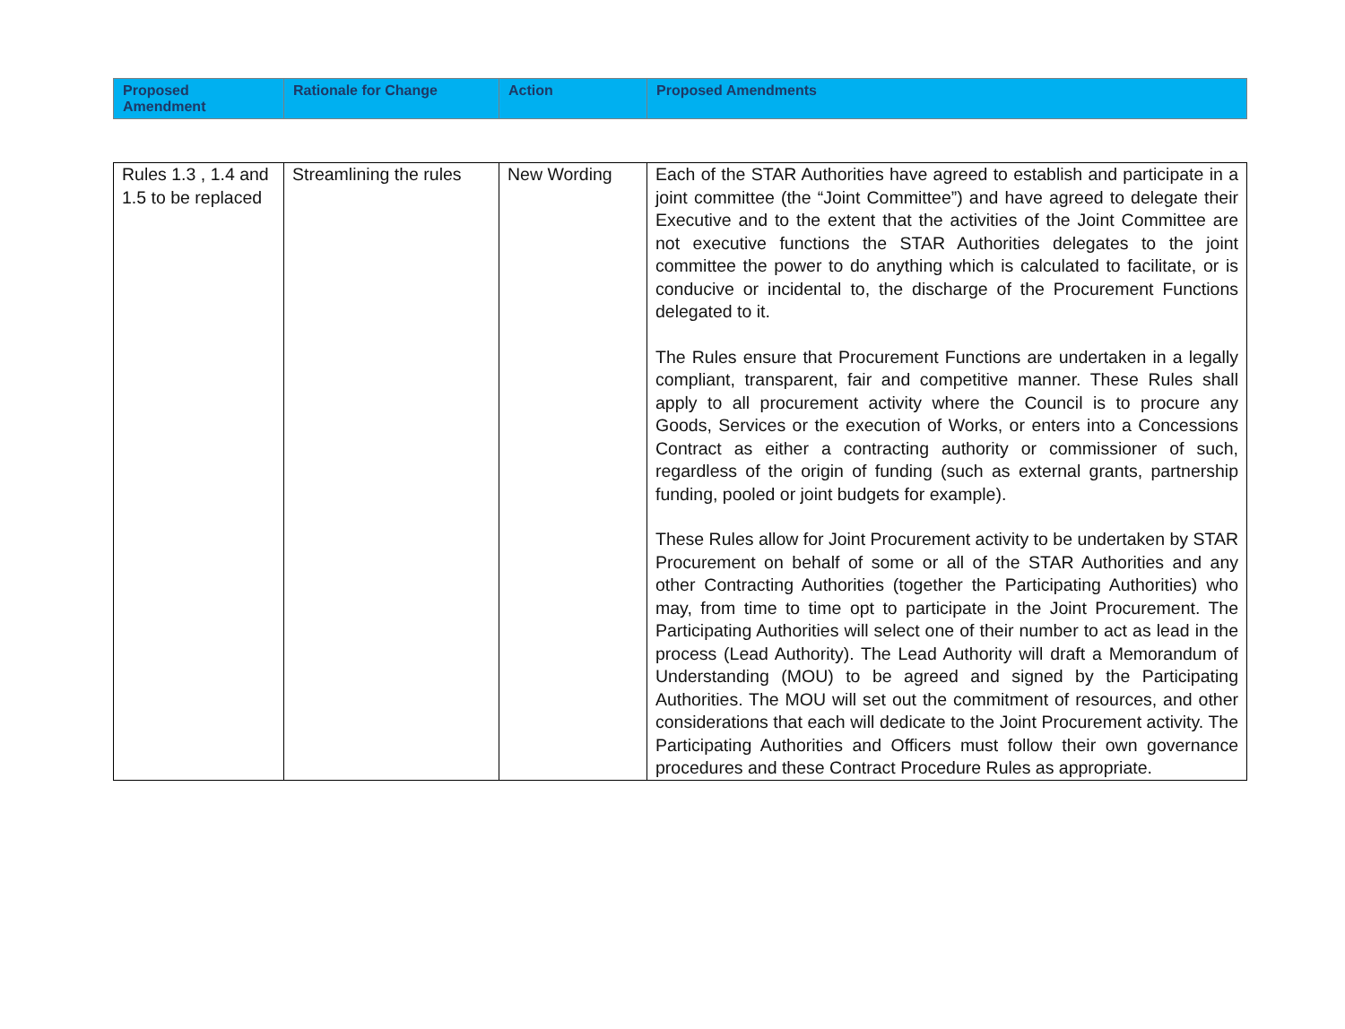| Proposed Amendment | Rationale for Change | Action | Proposed Amendments |
| --- | --- | --- | --- |
| Rules 1.3 , 1.4 and 1.5 to be replaced | Streamlining the rules | New Wording | Each of the STAR Authorities have agreed to establish and participate in a joint committee (the “Joint Committee”) and have agreed to delegate their Executive and to the extent that the activities of the Joint Committee are not executive functions the STAR Authorities delegates to the joint committee the power to do anything which is calculated to facilitate, or is conducive or incidental to, the discharge of the Procurement Functions delegated to it. The Rules ensure that Procurement Functions are undertaken in a legally compliant, transparent, fair and competitive manner. These Rules shall apply to all procurement activity where the Council is to procure any Goods, Services or the execution of Works, or enters into a Concessions Contract as either a contracting authority or commissioner of such, regardless of the origin of funding (such as external grants, partnership funding, pooled or joint budgets for example). These Rules allow for Joint Procurement activity to be undertaken by STAR Procurement on behalf of some or all of the STAR Authorities and any other Contracting Authorities (together the Participating Authorities) who may, from time to time opt to participate in the Joint Procurement. The Participating Authorities will select one of their number to act as lead in the process (Lead Authority). The Lead Authority will draft a Memorandum of Understanding (MOU) to be agreed and signed by the Participating Authorities. The MOU will set out the commitment of resources, and other considerations that each will dedicate to the Joint Procurement activity. The Participating Authorities and Officers must follow their own governance procedures and these Contract Procedure Rules as appropriate. |